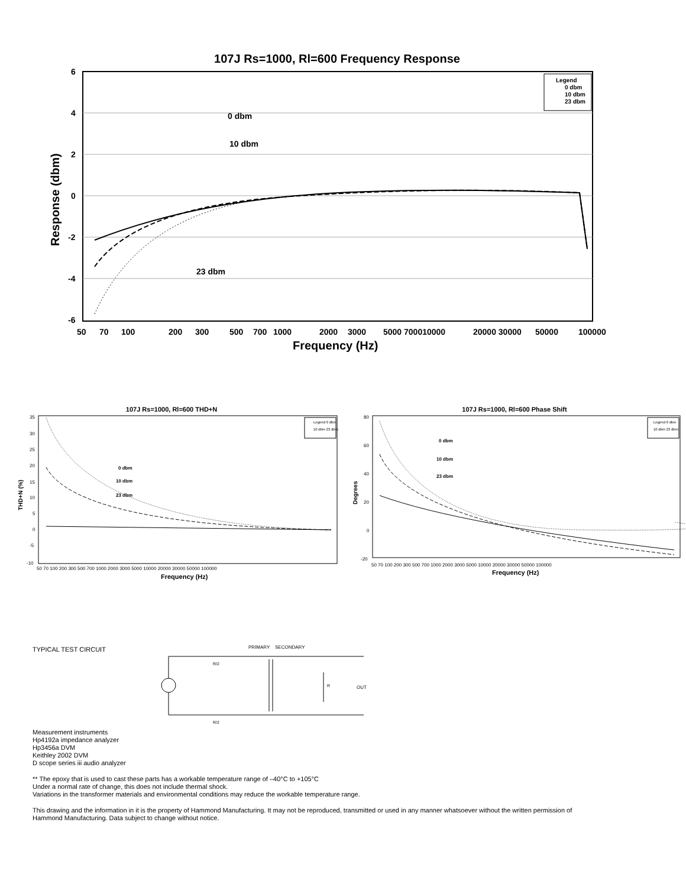107J Rs=1000, Rl=600 Frequency Response
6
4
2
0
-2
-4
-6
50
70
100
200
300
500
700
1000
2000
3000
5000 700010000
20000 30000
50000
100000
0 dbm
10 dbm
23 dbm
Frequency (Hz)
Response (dbm)
Legend
0 dbm
10 dbm
23 dbm
107J Rs=1000, Rl=600 THD+N
35
30
25
20
15
10
5
0
-5
-10
50 70 100 200 300 500 700 1000 2000 3000 5000 10000 20000 30000 50000 100000
0 dbm
10 dbm
23 dbm
Frequency (Hz)
THD+N (%)
Legend 0 dbm
10 dbm 23 dbm
107J Rs=1000, Rl=600 Phase Shift
80
60
40
20
0
-20
50 70 100 200 300 500 700 1000 2000 3000 5000 10000 20000 30000 50000 100000
0 dbm
10 dbm
23 dbm
Frequency (Hz)
Degrees
Legend 0 dbm
10 dbm 23 dbm
TYPICAL TEST CIRCUIT
PRIMARY
SECONDARY
R/2
R/2
R
OUT
Measurement instruments
Hp4192a impedance analyzer
Hp3456a DVM
Keithley 2002 DVM
D scope series iii audio analyzer
** The epoxy that is used to cast these parts has a workable temperature range of –40°C to +105°C
Under a normal rate of change, this does not include thermal shock.
Variations in the transformer materials and environmental conditions may reduce the workable temperature range.
This drawing and the information in it is the property of Hammond Manufacturing. It may not be reproduced, transmitted or used in any manner whatsoever without the written permission of Hammond Manufacturing. Data subject to change without notice.